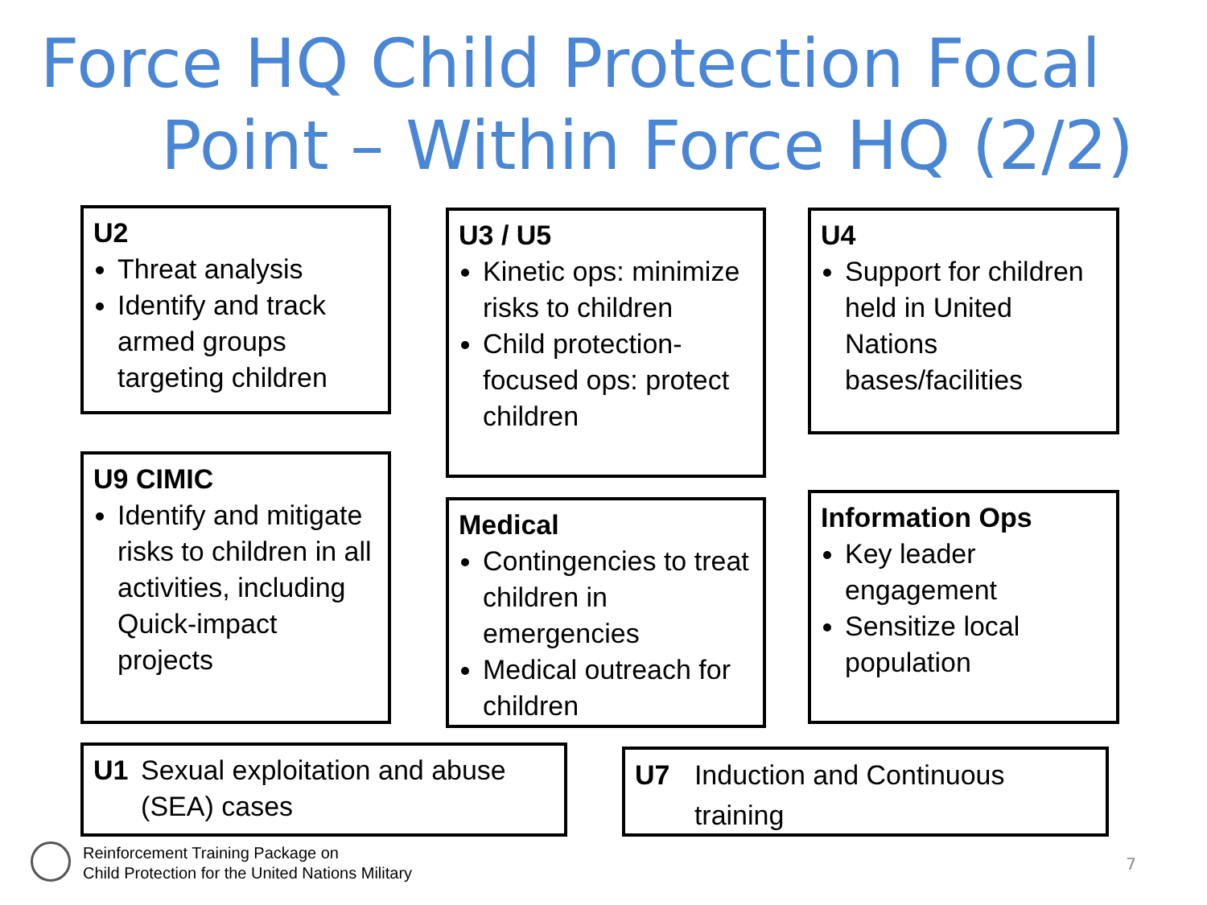Force HQ Child Protection Focal
Point – Within Force HQ (2/2)
U2
Threat analysis
Identify and track armed groups targeting children
U3 / U5
Kinetic ops: minimize risks to children
Child protection-focused ops: protect children
U4
Support for children held in United Nations bases/facilities
U9 CIMIC
Identify and mitigate risks to children in all activities, including Quick-impact projects
Medical
Contingencies to treat children in emergencies
Medical outreach for children
Information Ops
Key leader engagement
Sensitize local population
U1 Sexual exploitation and abuse (SEA) cases
U7 Induction and Continuous training
Reinforcement Training Package on
Child Protection for the United Nations Military
7